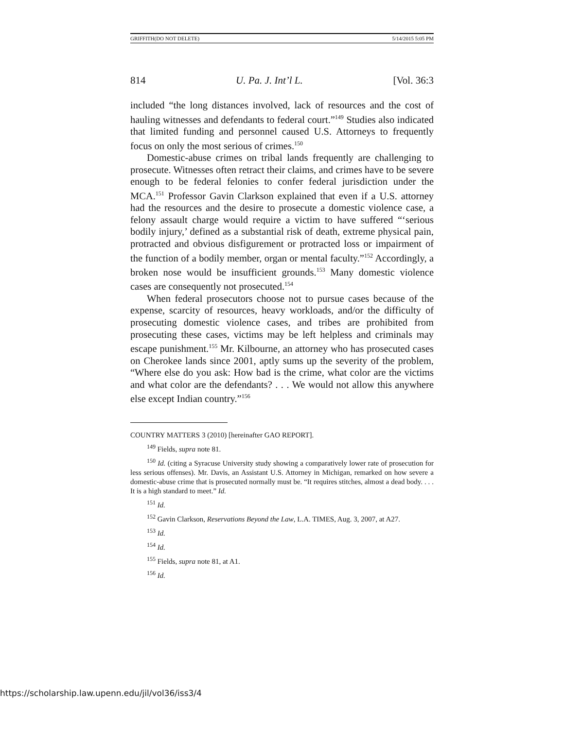GRIFFITH(DO NOT DELETE) 5/14/2015 5:05 PM
814 U. Pa. J. Int’l L. [Vol. 36:3
included “the long distances involved, lack of resources and the cost of hauling witnesses and defendants to federal court.”<sup>149</sup> Studies also indicated that limited funding and personnel caused U.S. Attorneys to frequently focus on only the most serious of crimes.<sup>150</sup>
Domestic-abuse crimes on tribal lands frequently are challenging to prosecute. Witnesses often retract their claims, and crimes have to be severe enough to be federal felonies to confer federal jurisdiction under the MCA.<sup>151</sup> Professor Gavin Clarkson explained that even if a U.S. attorney had the resources and the desire to prosecute a domestic violence case, a felony assault charge would require a victim to have suffered “‘serious bodily injury,’ defined as a substantial risk of death, extreme physical pain, protracted and obvious disfigurement or protracted loss or impairment of the function of a bodily member, organ or mental faculty.”<sup>152</sup> Accordingly, a broken nose would be insufficient grounds.<sup>153</sup> Many domestic violence cases are consequently not prosecuted.<sup>154</sup>
When federal prosecutors choose not to pursue cases because of the expense, scarcity of resources, heavy workloads, and/or the difficulty of prosecuting domestic violence cases, and tribes are prohibited from prosecuting these cases, victims may be left helpless and criminals may escape punishment.<sup>155</sup> Mr. Kilbourne, an attorney who has prosecuted cases on Cherokee lands since 2001, aptly sums up the severity of the problem, “Where else do you ask: How bad is the crime, what color are the victims and what color are the defendants? . . . We would not allow this anywhere else except Indian country.”<sup>156</sup>
COUNTRY MATTERS 3 (2010) [hereinafter GAO REPORT].
<sup>149</sup> Fields, supra note 81.
<sup>150</sup> Id. (citing a Syracuse University study showing a comparatively lower rate of prosecution for less serious offenses). Mr. Davis, an Assistant U.S. Attorney in Michigan, remarked on how severe a domestic-abuse crime that is prosecuted normally must be. “It requires stitches, almost a dead body. . . . It is a high standard to meet.” Id.
<sup>151</sup> Id.
<sup>152</sup> Gavin Clarkson, Reservations Beyond the Law, L.A. TIMES, Aug. 3, 2007, at A27.
<sup>153</sup> Id.
<sup>154</sup> Id.
<sup>155</sup> Fields, supra note 81, at A1.
<sup>156</sup> Id.
https://scholarship.law.upenn.edu/jil/vol36/iss3/4